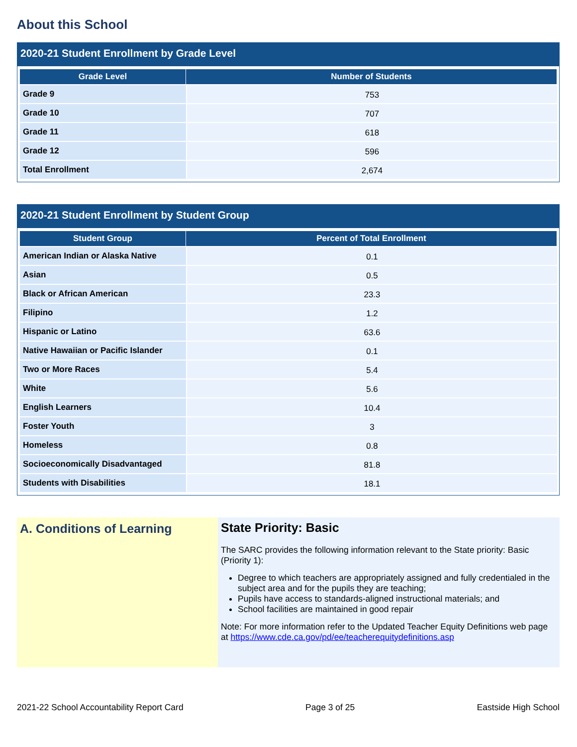About this School
2020-21 Student Enrollment by Grade Level
| Grade Level | Number of Students |
| --- | --- |
| Grade 9 | 753 |
| Grade 10 | 707 |
| Grade 11 | 618 |
| Grade 12 | 596 |
| Total Enrollment | 2,674 |
2020-21 Student Enrollment by Student Group
| Student Group | Percent of Total Enrollment |
| --- | --- |
| American Indian or Alaska Native | 0.1 |
| Asian | 0.5 |
| Black or African American | 23.3 |
| Filipino | 1.2 |
| Hispanic or Latino | 63.6 |
| Native Hawaiian or Pacific Islander | 0.1 |
| Two or More Races | 5.4 |
| White | 5.6 |
| English Learners | 10.4 |
| Foster Youth | 3 |
| Homeless | 0.8 |
| Socioeconomically Disadvantaged | 81.8 |
| Students with Disabilities | 18.1 |
A. Conditions of Learning State Priority: Basic
The SARC provides the following information relevant to the State priority: Basic (Priority 1):
Degree to which teachers are appropriately assigned and fully credentialed in the subject area and for the pupils they are teaching;
Pupils have access to standards-aligned instructional materials; and
School facilities are maintained in good repair
Note: For more information refer to the Updated Teacher Equity Definitions web page at https://www.cde.ca.gov/pd/ee/teacherequitydefinitions.asp
2021-22 School Accountability Report Card Page 3 of 25 Eastside High School